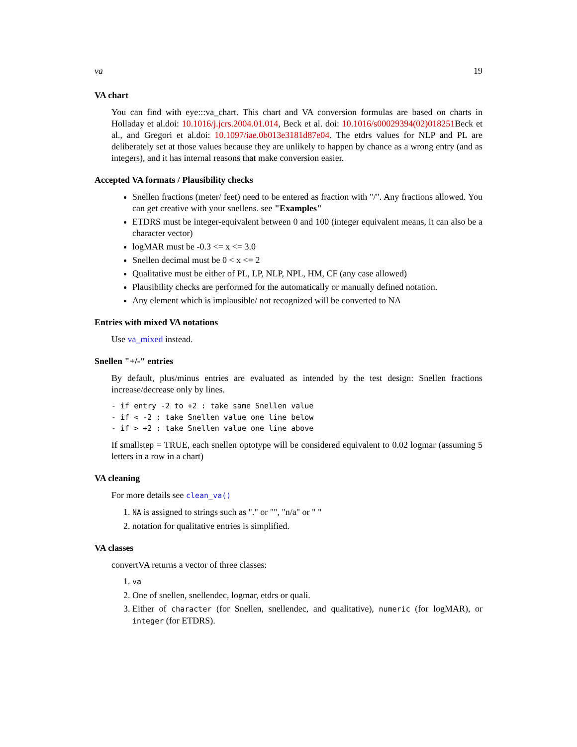va 19
VA chart
You can find with eye:::va_chart. This chart and VA conversion formulas are based on charts in Holladay et al.doi: 10.1016/j.jcrs.2004.01.014, Beck et al. doi: 10.1016/s00029394(02)018251 Beck et al., and Gregori et al.doi: 10.1097/iae.0b013e3181d87e04. The etdrs values for NLP and PL are deliberately set at those values because they are unlikely to happen by chance as a wrong entry (and as integers), and it has internal reasons that make conversion easier.
Accepted VA formats / Plausibility checks
Snellen fractions (meter/ feet) need to be entered as fraction with "/". Any fractions allowed. You can get creative with your snellens. see "Examples"
ETDRS must be integer-equivalent between 0 and 100 (integer equivalent means, it can also be a character vector)
logMAR must be -0.3 <= x <= 3.0
Snellen decimal must be 0 < x <= 2
Qualitative must be either of PL, LP, NLP, NPL, HM, CF (any case allowed)
Plausibility checks are performed for the automatically or manually defined notation.
Any element which is implausible/ not recognized will be converted to NA
Entries with mixed VA notations
Use va_mixed instead.
Snellen "+/-" entries
By default, plus/minus entries are evaluated as intended by the test design: Snellen fractions increase/decrease only by lines.
- if entry -2 to +2 : take same Snellen value
- if < -2 : take Snellen value one line below
- if > +2 : take Snellen value one line above
If smallstep = TRUE, each snellen optotype will be considered equivalent to 0.02 logmar (assuming 5 letters in a row in a chart)
VA cleaning
For more details see clean_va()
1. NA is assigned to strings such as "." or "", "n/a" or " "
2. notation for qualitative entries is simplified.
VA classes
convertVA returns a vector of three classes:
1. va
2. One of snellen, snellendec, logmar, etdrs or quali.
3. Either of character (for Snellen, snellendec, and qualitative), numeric (for logMAR), or integer (for ETDRS).